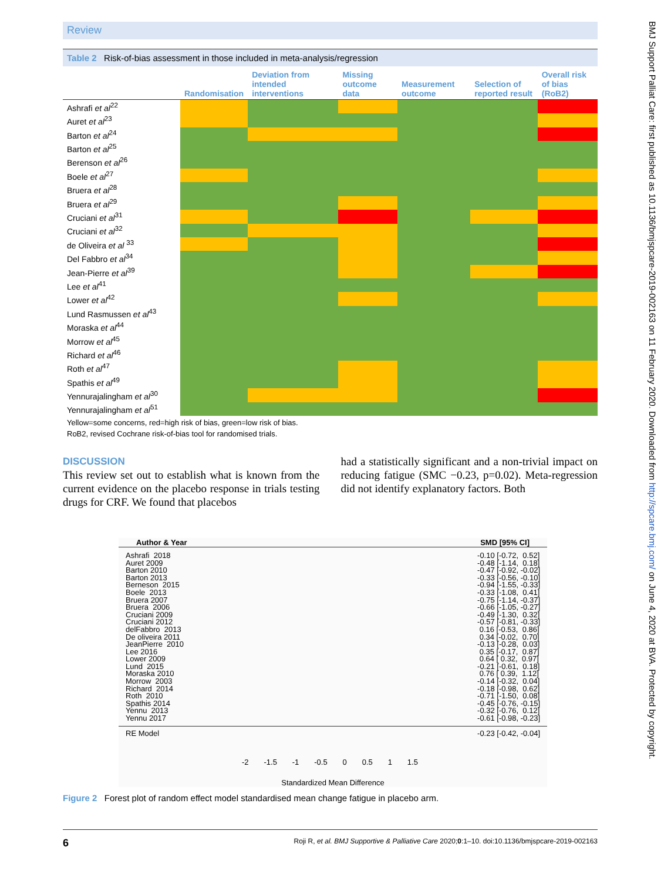Review
Table 2 Risk-of-bias assessment in those included in meta-analysis/regression
| | Randomisation | Deviation from intended interventions | Missing outcome data | Measurement outcome | Selection of reported result | Overall risk of bias (RoB2) |
| --- | --- | --- | --- | --- | --- | --- |
| Ashrafi et al<sup>22</sup> | | | | | | |
| Auret et al<sup>23</sup> | | | | | | |
| Barton et al<sup>24</sup> | | | | | | |
| Barton et al<sup>25</sup> | | | | | | |
| Berenson et al<sup>26</sup> | | | | | | |
| Boele et al<sup>27</sup> | | | | | | |
| Bruera et al<sup>28</sup> | | | | | | |
| Bruera et al<sup>29</sup> | | | | | | |
| Cruciani et al<sup>31</sup> | | | | | | |
| Cruciani et al<sup>32</sup> | | | | | | |
| de Oliveira et al <sup>33</sup> | | | | | | |
| Del Fabbro et al<sup>34</sup> | | | | | | |
| Jean-Pierre et al<sup>39</sup> | | | | | | |
| Lee et al<sup>41</sup> | | | | | | |
| Lower et al<sup>42</sup> | | | | | | |
| Lund Rasmussen et al<sup>43</sup> | | | | | | |
| Moraska et al<sup>44</sup> | | | | | | |
| Morrow et al<sup>45</sup> | | | | | | |
| Richard et al<sup>46</sup> | | | | | | |
| Roth et al<sup>47</sup> | | | | | | |
| Spathis et al<sup>49</sup> | | | | | | |
| Yennurajalingham et al<sup>30</sup> | | | | | | |
| Yennurajalingham et al<sup>51</sup> | | | | | | |
Yellow=some concerns, red=high risk of bias, green=low risk of bias.
RoB2, revised Cochrane risk-of-bias tool for randomised trials.
DISCUSSION
This review set out to establish what is known from the current evidence on the placebo response in trials testing drugs for CRF. We found that placebos
had a statistically significant and a non-trivial impact on reducing fatigue (SMC −0.23, p=0.02). Meta-regression did not identify explanatory factors. Both
Author & Year SMD [95% CI]
Ashrafi  2018
Auret 2009
Barton 2010
Barton 2013
Berneson  2015
Boele  2013
Bruera 2007
Bruera  2006
Cruciani 2009
Cruciani 2012
delFabbro  2013
De oliveira 2011
JeanPierre  2010
Lee 2016
Lower 2009
Lund  2015
Moraska 2010
Morrow  2003
Richard  2014
Roth  2010
Spathis 2014
Yennu  2013
Yennu 2017
-0.10 [-0.72,  0.52]
-0.48 [-1.14,  0.18]
-0.47 [-0.92, -0.02]
-0.33 [-0.56, -0.10]
-0.94 [-1.55, -0.33]
-0.33 [-1.08,  0.41]
-0.75 [-1.14, -0.37]
-0.66 [-1.05, -0.27]
-0.49 [-1.30,  0.32]
-0.57 [-0.81, -0.33]
 0.16 [-0.53,  0.86]
 0.34 [-0.02,  0.70]
-0.13 [-0.28,  0.03]
 0.35 [-0.17,  0.87]
 0.64 [ 0.32,  0.97]
-0.21 [-0.61,  0.18]
 0.76 [ 0.39,  1.12]
-0.14 [-0.32,  0.04]
-0.18 [-0.98,  0.62]
-0.71 [-1.50,  0.08]
-0.45 [-0.76, -0.15]
-0.32 [-0.76,  0.12]
-0.61 [-0.98, -0.23]
RE Model -0.23 [-0.42, -0.04]
-2 -1.5 -1 -0.5 0 0.5 1 1.5
Standardized Mean Difference
Figure 2 Forest plot of random effect model standardised mean change fatigue in placebo arm.
BMJ Support Palliat Care: first published as 10.1136/bmjspcare-2019-002163 on 11 February 2020. Downloaded from http://spcare.bmj.com/ on June 4, 2020 at BVA. Protected by copyright.
6 Roji R, et al. BMJ Supportive & Palliative Care 2020;0:1–10. doi:10.1136/bmjspcare-2019-002163